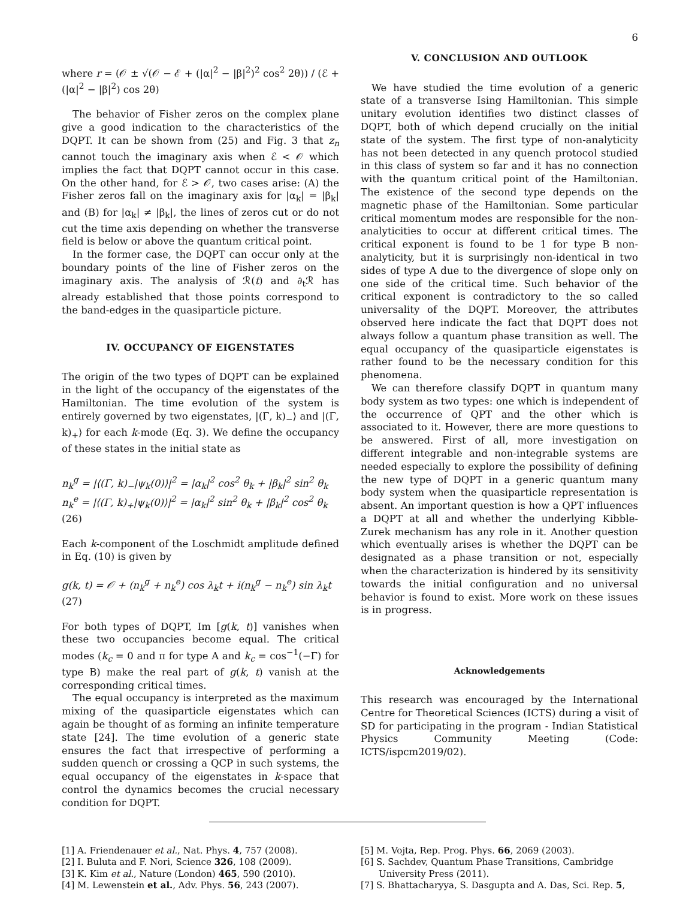6
where r = (𝒪 ± √(𝒪 − ℰ + (|α|<sup>2</sup> − |β|<sup>2</sup>)<sup>2</sup> cos<sup>2</sup> 2θ)) / (ℰ + (|α|<sup>2</sup> − |β|<sup>2</sup>) cos 2θ)
The behavior of Fisher zeros on the complex plane give a good indication to the characteristics of the DQPT. It can be shown from (25) and Fig. 3 that z<sub>n</sub> cannot touch the imaginary axis when ℰ < 𝒪 which implies the fact that DQPT cannot occur in this case. On the other hand, for ℰ > 𝒪, two cases arise: (A) the Fisher zeros fall on the imaginary axis for |α<sub>k</sub>| = |β<sub>k</sub>| and (B) for |α<sub>k</sub>| ≠ |β<sub>k</sub>|, the lines of zeros cut or do not cut the time axis depending on whether the transverse field is below or above the quantum critical point.
In the former case, the DQPT can occur only at the boundary points of the line of Fisher zeros on the imaginary axis. The analysis of ℛ(t) and ∂<sub>t</sub>ℛ has already established that those points correspond to the band-edges in the quasiparticle picture.
IV. OCCUPANCY OF EIGENSTATES
The origin of the two types of DQPT can be explained in the light of the occupancy of the eigenstates of the Hamiltonian. The time evolution of the system is entirely governed by two eigenstates, |(Γ, k)<sub>−</sub>⟩ and |(Γ, k)<sub>+</sub>⟩ for each k-mode (Eq. 3). We define the occupancy of these states in the initial state as
n<sub>k</sub><sup>g</sup> = |⟨(Γ, k)<sub>−</sub>|ψ<sub>k</sub>(0)⟩|<sup>2</sup> = |α<sub>k</sub>|<sup>2</sup> cos<sup>2</sup> θ<sub>k</sub> + |β<sub>k</sub>|<sup>2</sup> sin<sup>2</sup> θ<sub>k</sub>
n<sub>k</sub><sup>e</sup> = |⟨(Γ, k)<sub>+</sub>|ψ<sub>k</sub>(0)⟩|<sup>2</sup> = |α<sub>k</sub>|<sup>2</sup> sin<sup>2</sup> θ<sub>k</sub> + |β<sub>k</sub>|<sup>2</sup> cos<sup>2</sup> θ<sub>k</sub> (26)
Each k-component of the Loschmidt amplitude defined in Eq. (10) is given by
g(k, t) = 𝒪 + (n<sub>k</sub><sup>g</sup> + n<sub>k</sub><sup>e</sup>) cos λ<sub>k</sub>t + i(n<sub>k</sub><sup>g</sup> − n<sub>k</sub><sup>e</sup>) sin λ<sub>k</sub>t (27)
For both types of DQPT, Im [g(k, t)] vanishes when these two occupancies become equal. The critical modes (k<sub>c</sub> = 0 and π for type A and k<sub>c</sub> = cos<sup>−1</sup>(−Γ) for type B) make the real part of g(k, t) vanish at the corresponding critical times.
The equal occupancy is interpreted as the maximum mixing of the quasiparticle eigenstates which can again be thought of as forming an infinite temperature state [24]. The time evolution of a generic state ensures the fact that irrespective of performing a sudden quench or crossing a QCP in such systems, the equal occupancy of the eigenstates in k-space that control the dynamics becomes the crucial necessary condition for DQPT.
V. CONCLUSION AND OUTLOOK
We have studied the time evolution of a generic state of a transverse Ising Hamiltonian. This simple unitary evolution identifies two distinct classes of DQPT, both of which depend crucially on the initial state of the system. The first type of non-analyticity has not been detected in any quench protocol studied in this class of system so far and it has no connection with the quantum critical point of the Hamiltonian. The existence of the second type depends on the magnetic phase of the Hamiltonian. Some particular critical momentum modes are responsible for the non-analyticities to occur at different critical times. The critical exponent is found to be 1 for type B non-analyticity, but it is surprisingly non-identical in two sides of type A due to the divergence of slope only on one side of the critical time. Such behavior of the critical exponent is contradictory to the so called universality of the DQPT. Moreover, the attributes observed here indicate the fact that DQPT does not always follow a quantum phase transition as well. The equal occupancy of the quasiparticle eigenstates is rather found to be the necessary condition for this phenomena.
We can therefore classify DQPT in quantum many body system as two types: one which is independent of the occurrence of QPT and the other which is associated to it. However, there are more questions to be answered. First of all, more investigation on different integrable and non-integrable systems are needed especially to explore the possibility of defining the new type of DQPT in a generic quantum many body system when the quasiparticle representation is absent. An important question is how a QPT influences a DQPT at all and whether the underlying Kibble-Zurek mechanism has any role in it. Another question which eventually arises is whether the DQPT can be designated as a phase transition or not, especially when the characterization is hindered by its sensitivity towards the initial configuration and no universal behavior is found to exist. More work on these issues is in progress.
Acknowledgements
This research was encouraged by the International Centre for Theoretical Sciences (ICTS) during a visit of SD for participating in the program - Indian Statistical Physics Community Meeting (Code: ICTS/ispcm2019/02).
[1] A. Friendenauer et al., Nat. Phys. 4, 757 (2008).
[2] I. Buluta and F. Nori, Science 326, 108 (2009).
[3] K. Kim et al., Nature (London) 465, 590 (2010).
[4] M. Lewenstein et al., Adv. Phys. 56, 243 (2007).
[5] M. Vojta, Rep. Prog. Phys. 66, 2069 (2003).
[6] S. Sachdev, Quantum Phase Transitions, Cambridge University Press (2011).
[7] S. Bhattacharyya, S. Dasgupta and A. Das, Sci. Rep. 5,